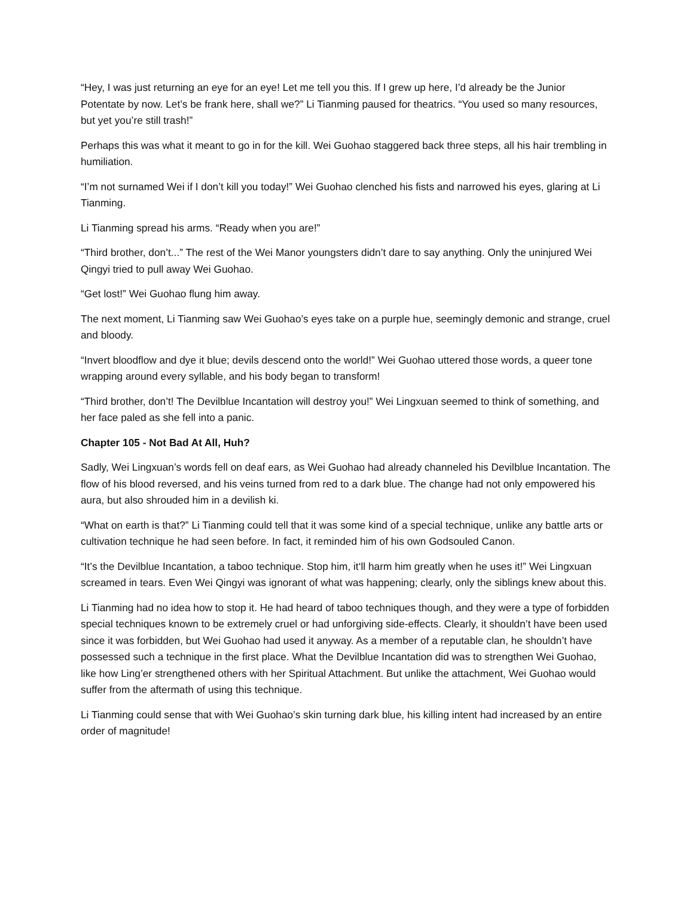“Hey, I was just returning an eye for an eye! Let me tell you this. If I grew up here, I’d already be the Junior Potentate by now. Let’s be frank here, shall we?” Li Tianming paused for theatrics. “You used so many resources, but yet you’re still trash!”
Perhaps this was what it meant to go in for the kill. Wei Guohao staggered back three steps, all his hair trembling in humiliation.
“I’m not surnamed Wei if I don’t kill you today!” Wei Guohao clenched his fists and narrowed his eyes, glaring at Li Tianming.
Li Tianming spread his arms. “Ready when you are!”
“Third brother, don’t...” The rest of the Wei Manor youngsters didn’t dare to say anything. Only the uninjured Wei Qingyi tried to pull away Wei Guohao.
“Get lost!” Wei Guohao flung him away.
The next moment, Li Tianming saw Wei Guohao’s eyes take on a purple hue, seemingly demonic and strange, cruel and bloody.
“Invert bloodflow and dye it blue; devils descend onto the world!” Wei Guohao uttered those words, a queer tone wrapping around every syllable, and his body began to transform!
“Third brother, don’t! The Devilblue Incantation will destroy you!” Wei Lingxuan seemed to think of something, and her face paled as she fell into a panic.
Chapter 105 - Not Bad At All, Huh?
Sadly, Wei Lingxuan’s words fell on deaf ears, as Wei Guohao had already channeled his Devilblue Incantation. The flow of his blood reversed, and his veins turned from red to a dark blue. The change had not only empowered his aura, but also shrouded him in a devilish ki.
“What on earth is that?” Li Tianming could tell that it was some kind of a special technique, unlike any battle arts or cultivation technique he had seen before. In fact, it reminded him of his own Godsouled Canon.
“It’s the Devilblue Incantation, a taboo technique. Stop him, it‘ll harm him greatly when he uses it!” Wei Lingxuan screamed in tears. Even Wei Qingyi was ignorant of what was happening; clearly, only the siblings knew about this.
Li Tianming had no idea how to stop it. He had heard of taboo techniques though, and they were a type of forbidden special techniques known to be extremely cruel or had unforgiving side-effects. Clearly, it shouldn’t have been used since it was forbidden, but Wei Guohao had used it anyway. As a member of a reputable clan, he shouldn’t have possessed such a technique in the first place. What the Devilblue Incantation did was to strengthen Wei Guohao, like how Ling’er strengthened others with her Spiritual Attachment. But unlike the attachment, Wei Guohao would suffer from the aftermath of using this technique.
Li Tianming could sense that with Wei Guohao’s skin turning dark blue, his killing intent had increased by an entire order of magnitude!